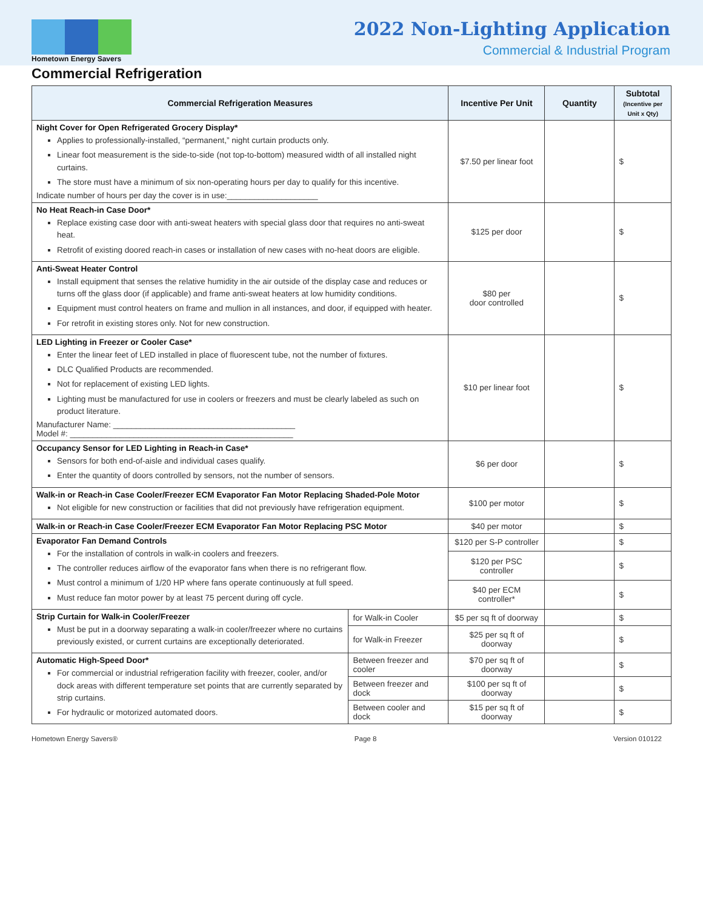Hometown Energy Savers
2022 Non-Lighting Application
Commercial & Industrial Program
Commercial Refrigeration
| Commercial Refrigeration Measures | | Incentive Per Unit | Quantity | Subtotal (Incentive per Unit x Qty) |
| --- | --- | --- | --- | --- |
| Night Cover for Open Refrigerated Grocery Display* Applies to professionally-installed, “permanent,” night curtain products only. Linear foot measurement is the side-to-side (not top-to-bottom) measured width of all installed night curtains. The store must have a minimum of six non-operating hours per day to qualify for this incentive. Indicate number of hours per day the cover is in use:____________________ | | $7.50 per linear foot | | $ |
| No Heat Reach-in Case Door* Replace existing case door with anti-sweat heaters with special glass door that requires no anti-sweat heat. Retrofit of existing doored reach-in cases or installation of new cases with no-heat doors are eligible. | | $125 per door | | $ |
| Anti-Sweat Heater Control Install equipment that senses the relative humidity in the air outside of the display case and reduces or turns off the glass door (if applicable) and frame anti-sweat heaters at low humidity conditions. Equipment must control heaters on frame and mullion in all instances, and door, if equipped with heater. For retrofit in existing stores only. Not for new construction. | | $80 per door controlled | | $ |
| LED Lighting in Freezer or Cooler Case* Enter the linear feet of LED installed in place of fluorescent tube, not the number of fixtures. DLC Qualified Products are recommended. Not for replacement of existing LED lights. Lighting must be manufactured for use in coolers or freezers and must be clearly labeled as such on product literature. Manufacturer Name: ________________________________________ Model #: _________________________________________________ | | $10 per linear foot | | $ |
| Occupancy Sensor for LED Lighting in Reach-in Case* Sensors for both end-of-aisle and individual cases qualify. Enter the quantity of doors controlled by sensors, not the number of sensors. | | $6 per door | | $ |
| Walk-in or Reach-in Case Cooler/Freezer ECM Evaporator Fan Motor Replacing Shaded-Pole Motor Not eligible for new construction or facilities that did not previously have refrigeration equipment. | | $100 per motor | | $ |
| Walk-in or Reach-in Case Cooler/Freezer ECM Evaporator Fan Motor Replacing PSC Motor | | $40 per motor | | $ |
| Evaporator Fan Demand Controls For the installation of controls in walk-in coolers and freezers. The controller reduces airflow of the evaporator fans when there is no refrigerant flow. Must control a minimum of 1/20 HP where fans operate continuously at full speed. Must reduce fan motor power by at least 75 percent during off cycle. | | $120 per S-P controller | | $ |
| | | $120 per PSC controller | | $ |
| | | $40 per ECM controller* | | $ |
| Strip Curtain for Walk-in Cooler/Freezer Must be put in a doorway separating a walk-in cooler/freezer where no curtains previously existed, or current curtains are exceptionally deteriorated. | for Walk-in Cooler | $5 per sq ft of doorway | | $ |
| | for Walk-in Freezer | $25 per sq ft of doorway | | $ |
| Automatic High-Speed Door* For commercial or industrial refrigeration facility with freezer, cooler, and/or dock areas with different temperature set points that are currently separated by strip curtains. For hydraulic or motorized automated doors. | Between freezer and cooler | $70 per sq ft of doorway | | $ |
| | Between freezer and dock | $100 per sq ft of doorway | | $ |
| | Between cooler and dock | $15 per sq ft of doorway | | $ |
Hometown Energy Savers® Page 8 Version 010122